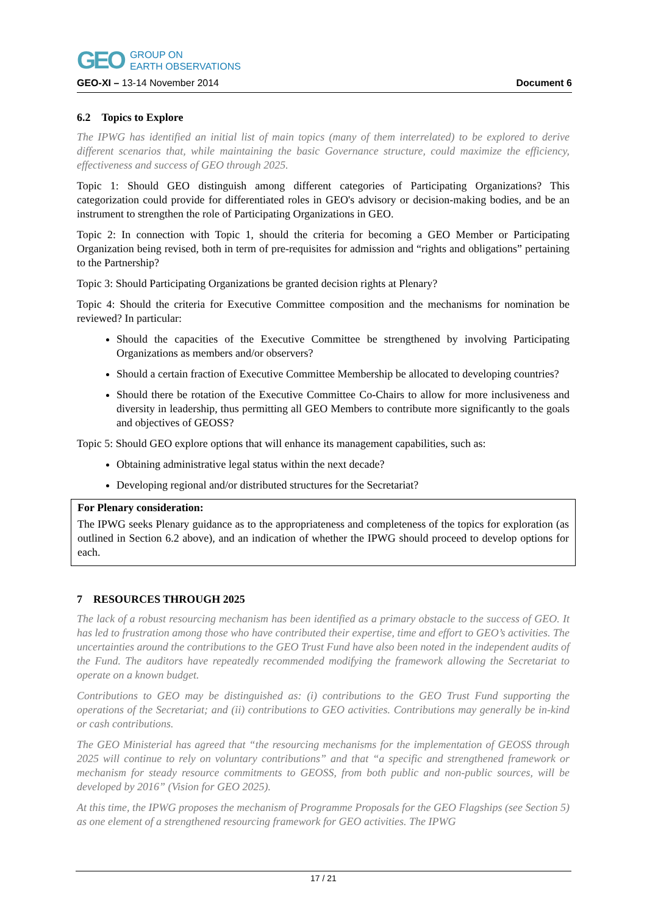GEO GROUP ON
EARTH OBSERVATIONS
GEO-XI – 13-14 November 2014 Document 6
6.2 Topics to Explore
The IPWG has identified an initial list of main topics (many of them interrelated) to be explored to derive different scenarios that, while maintaining the basic Governance structure, could maximize the efficiency, effectiveness and success of GEO through 2025.
Topic 1: Should GEO distinguish among different categories of Participating Organizations? This categorization could provide for differentiated roles in GEO's advisory or decision-making bodies, and be an instrument to strengthen the role of Participating Organizations in GEO.
Topic 2: In connection with Topic 1, should the criteria for becoming a GEO Member or Participating Organization being revised, both in term of pre-requisites for admission and “rights and obligations” pertaining to the Partnership?
Topic 3: Should Participating Organizations be granted decision rights at Plenary?
Topic 4: Should the criteria for Executive Committee composition and the mechanisms for nomination be reviewed? In particular:
Should the capacities of the Executive Committee be strengthened by involving Participating Organizations as members and/or observers?
Should a certain fraction of Executive Committee Membership be allocated to developing countries?
Should there be rotation of the Executive Committee Co-Chairs to allow for more inclusiveness and diversity in leadership, thus permitting all GEO Members to contribute more significantly to the goals and objectives of GEOSS?
Topic 5: Should GEO explore options that will enhance its management capabilities, such as:
Obtaining administrative legal status within the next decade?
Developing regional and/or distributed structures for the Secretariat?
For Plenary consideration:
The IPWG seeks Plenary guidance as to the appropriateness and completeness of the topics for exploration (as outlined in Section 6.2 above), and an indication of whether the IPWG should proceed to develop options for each.
7 RESOURCES THROUGH 2025
The lack of a robust resourcing mechanism has been identified as a primary obstacle to the success of GEO. It has led to frustration among those who have contributed their expertise, time and effort to GEO’s activities. The uncertainties around the contributions to the GEO Trust Fund have also been noted in the independent audits of the Fund. The auditors have repeatedly recommended modifying the framework allowing the Secretariat to operate on a known budget.
Contributions to GEO may be distinguished as: (i) contributions to the GEO Trust Fund supporting the operations of the Secretariat; and (ii) contributions to GEO activities. Contributions may generally be in-kind or cash contributions.
The GEO Ministerial has agreed that “the resourcing mechanisms for the implementation of GEOSS through 2025 will continue to rely on voluntary contributions” and that “a specific and strengthened framework or mechanism for steady resource commitments to GEOSS, from both public and non-public sources, will be developed by 2016” (Vision for GEO 2025).
At this time, the IPWG proposes the mechanism of Programme Proposals for the GEO Flagships (see Section 5) as one element of a strengthened resourcing framework for GEO activities. The IPWG
17 / 21